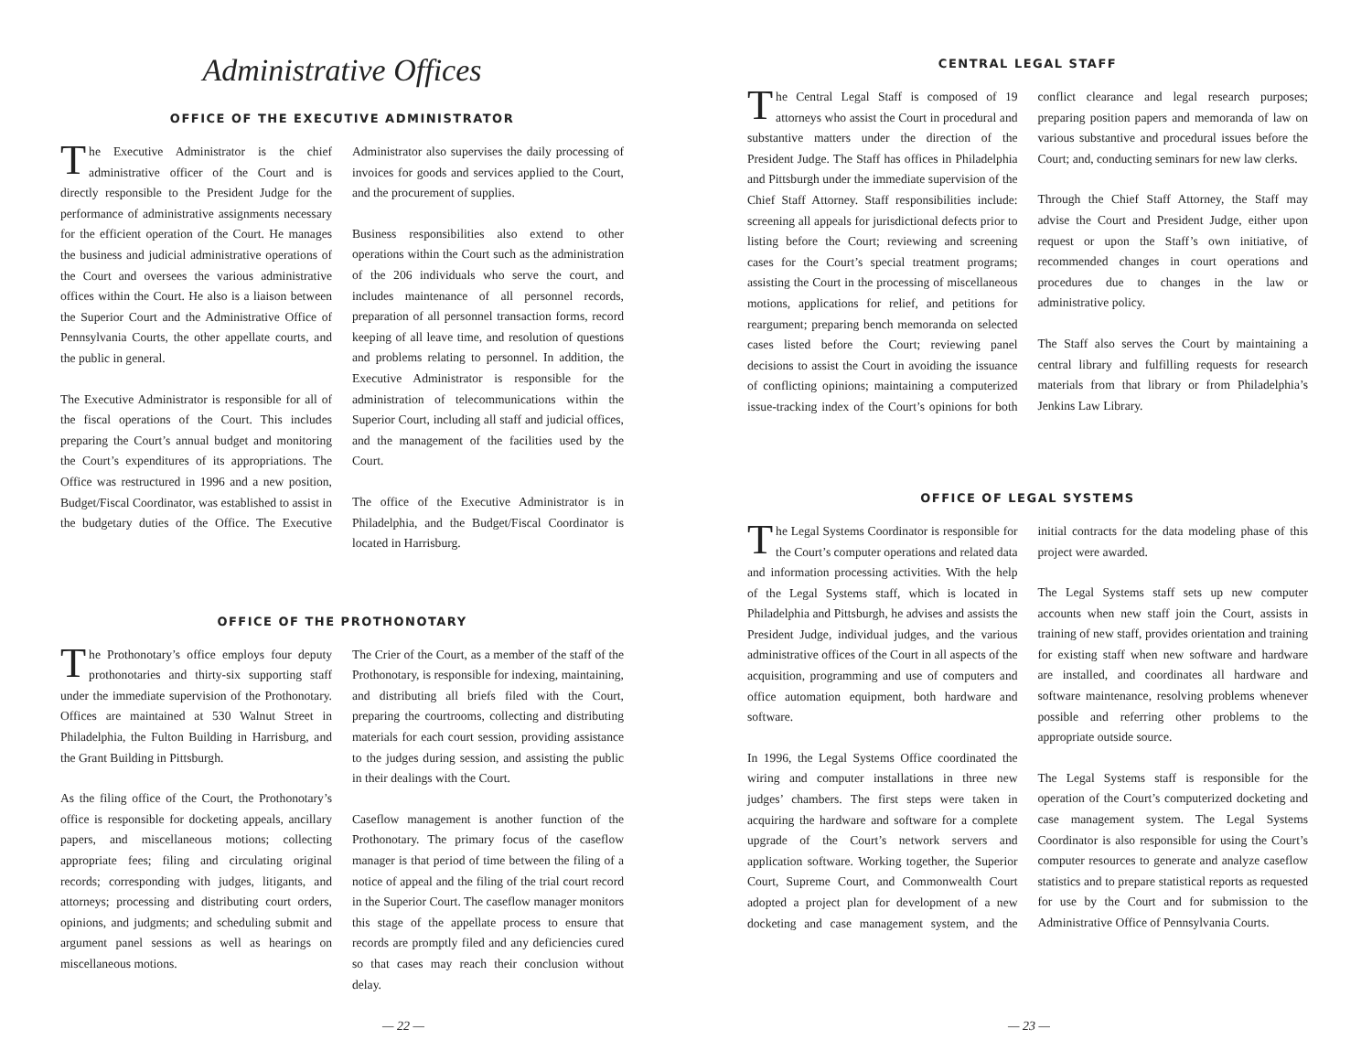Administrative Offices
OFFICE OF THE EXECUTIVE ADMINISTRATOR
The Executive Administrator is the chief administrative officer of the Court and is directly responsible to the President Judge for the performance of administrative assignments necessary for the efficient operation of the Court. He manages the business and judicial administrative operations of the Court and oversees the various administrative offices within the Court. He also is a liaison between the Superior Court and the Administrative Office of Pennsylvania Courts, the other appellate courts, and the public in general.
The Executive Administrator is responsible for all of the fiscal operations of the Court. This includes preparing the Court’s annual budget and monitoring the Court’s expenditures of its appropriations. The Office was restructured in 1996 and a new position, Budget/Fiscal Coordinator, was established to assist in the budgetary duties of the Office. The Executive Administrator also supervises the daily processing of invoices for goods and services applied to the Court, and the procurement of supplies.
Business responsibilities also extend to other operations within the Court such as the administration of the 206 individuals who serve the court, and includes maintenance of all personnel records, preparation of all personnel transaction forms, record keeping of all leave time, and resolution of questions and problems relating to personnel. In addition, the Executive Administrator is responsible for the administration of telecommunications within the Superior Court, including all staff and judicial offices, and the management of the facilities used by the Court.
The office of the Executive Administrator is in Philadelphia, and the Budget/Fiscal Coordinator is located in Harrisburg.
OFFICE OF THE PROTHONOTARY
The Prothonotary’s office employs four deputy prothonotaries and thirty-six supporting staff under the immediate supervision of the Prothonotary. Offices are maintained at 530 Walnut Street in Philadelphia, the Fulton Building in Harrisburg, and the Grant Building in Pittsburgh.
As the filing office of the Court, the Prothonotary’s office is responsible for docketing appeals, ancillary papers, and miscellaneous motions; collecting appropriate fees; filing and circulating original records; corresponding with judges, litigants, and attorneys; processing and distributing court orders, opinions, and judgments; and scheduling submit and argument panel sessions as well as hearings on miscellaneous motions.
The Crier of the Court, as a member of the staff of the Prothonotary, is responsible for indexing, maintaining, and distributing all briefs filed with the Court, preparing the courtrooms, collecting and distributing materials for each court session, providing assistance to the judges during session, and assisting the public in their dealings with the Court.
Caseflow management is another function of the Prothonotary. The primary focus of the caseflow manager is that period of time between the filing of a notice of appeal and the filing of the trial court record in the Superior Court. The caseflow manager monitors this stage of the appellate process to ensure that records are promptly filed and any deficiencies cured so that cases may reach their conclusion without delay.
— 22 —
CENTRAL LEGAL STAFF
The Central Legal Staff is composed of 19 attorneys who assist the Court in procedural and substantive matters under the direction of the President Judge. The Staff has offices in Philadelphia and Pittsburgh under the immediate supervision of the Chief Staff Attorney. Staff responsibilities include: screening all appeals for jurisdictional defects prior to listing before the Court; reviewing and screening cases for the Court’s special treatment programs; assisting the Court in the processing of miscellaneous motions, applications for relief, and petitions for reargument; preparing bench memoranda on selected cases listed before the Court; reviewing panel decisions to assist the Court in avoiding the issuance of conflicting opinions; maintaining a computerized issue-tracking index of the Court’s opinions for both conflict clearance and legal research purposes; preparing position papers and memoranda of law on various substantive and procedural issues before the Court; and, conducting seminars for new law clerks.
Through the Chief Staff Attorney, the Staff may advise the Court and President Judge, either upon request or upon the Staff’s own initiative, of recommended changes in court operations and procedures due to changes in the law or administrative policy.
The Staff also serves the Court by maintaining a central library and fulfilling requests for research materials from that library or from Philadelphia’s Jenkins Law Library.
OFFICE OF LEGAL SYSTEMS
The Legal Systems Coordinator is responsible for the Court’s computer operations and related data and information processing activities. With the help of the Legal Systems staff, which is located in Philadelphia and Pittsburgh, he advises and assists the President Judge, individual judges, and the various administrative offices of the Court in all aspects of the acquisition, programming and use of computers and office automation equipment, both hardware and software.
In 1996, the Legal Systems Office coordinated the wiring and computer installations in three new judges’ chambers. The first steps were taken in acquiring the hardware and software for a complete upgrade of the Court’s network servers and application software. Working together, the Superior Court, Supreme Court, and Commonwealth Court adopted a project plan for development of a new docketing and case management system, and the initial contracts for the data modeling phase of this project were awarded.
The Legal Systems staff sets up new computer accounts when new staff join the Court, assists in training of new staff, provides orientation and training for existing staff when new software and hardware are installed, and coordinates all hardware and software maintenance, resolving problems whenever possible and referring other problems to the appropriate outside source.
The Legal Systems staff is responsible for the operation of the Court’s computerized docketing and case management system. The Legal Systems Coordinator is also responsible for using the Court’s computer resources to generate and analyze caseflow statistics and to prepare statistical reports as requested for use by the Court and for submission to the Administrative Office of Pennsylvania Courts.
— 23 —